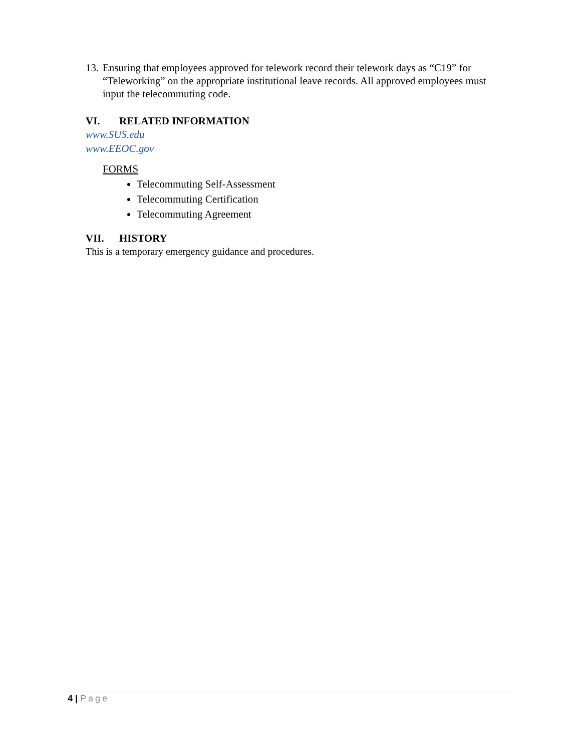13. Ensuring that employees approved for telework record their telework days as “C19” for “Teleworking” on the appropriate institutional leave records. All approved employees must input the telecommuting code.
VI. RELATED INFORMATION
www.SUS.edu
www.EEOC.gov
FORMS
Telecommuting Self-Assessment
Telecommuting Certification
Telecommuting Agreement
VII. HISTORY
This is a temporary emergency guidance and procedures.
4 | Page